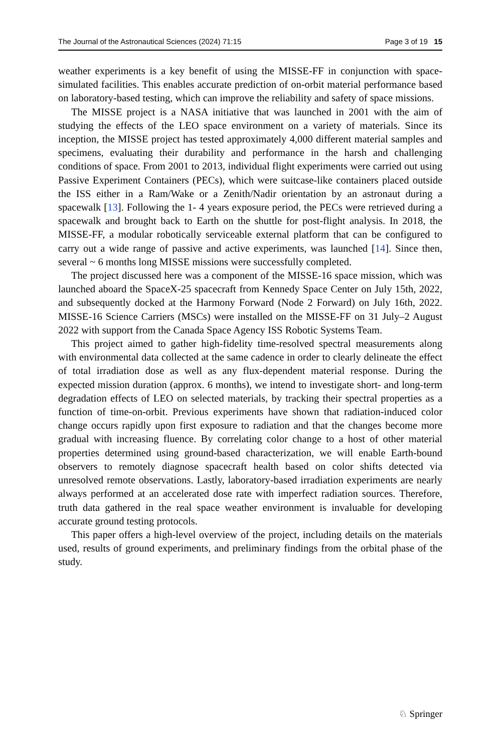The Journal of the Astronautical Sciences (2024) 71:15 Page 3 of 19 15
weather experiments is a key benefit of using the MISSE-FF in conjunction with space-simulated facilities. This enables accurate prediction of on-orbit material performance based on laboratory-based testing, which can improve the reliability and safety of space missions.
The MISSE project is a NASA initiative that was launched in 2001 with the aim of studying the effects of the LEO space environment on a variety of materials. Since its inception, the MISSE project has tested approximately 4,000 different material samples and specimens, evaluating their durability and performance in the harsh and challenging conditions of space. From 2001 to 2013, individual flight experiments were carried out using Passive Experiment Containers (PECs), which were suitcase-like containers placed outside the ISS either in a Ram/Wake or a Zenith/Nadir orientation by an astronaut during a spacewalk [13]. Following the 1- 4 years exposure period, the PECs were retrieved during a spacewalk and brought back to Earth on the shuttle for post-flight analysis. In 2018, the MISSE-FF, a modular robotically serviceable external platform that can be configured to carry out a wide range of passive and active experiments, was launched [14]. Since then, several ~ 6 months long MISSE missions were successfully completed.
The project discussed here was a component of the MISSE-16 space mission, which was launched aboard the SpaceX-25 spacecraft from Kennedy Space Center on July 15th, 2022, and subsequently docked at the Harmony Forward (Node 2 Forward) on July 16th, 2022. MISSE-16 Science Carriers (MSCs) were installed on the MISSE-FF on 31 July–2 August 2022 with support from the Canada Space Agency ISS Robotic Systems Team.
This project aimed to gather high-fidelity time-resolved spectral measurements along with environmental data collected at the same cadence in order to clearly delineate the effect of total irradiation dose as well as any flux-dependent material response. During the expected mission duration (approx. 6 months), we intend to investigate short- and long-term degradation effects of LEO on selected materials, by tracking their spectral properties as a function of time-on-orbit. Previous experiments have shown that radiation-induced color change occurs rapidly upon first exposure to radiation and that the changes become more gradual with increasing fluence. By correlating color change to a host of other material properties determined using ground-based characterization, we will enable Earth-bound observers to remotely diagnose spacecraft health based on color shifts detected via unresolved remote observations. Lastly, laboratory-based irradiation experiments are nearly always performed at an accelerated dose rate with imperfect radiation sources. Therefore, truth data gathered in the real space weather environment is invaluable for developing accurate ground testing protocols.
This paper offers a high-level overview of the project, including details on the materials used, results of ground experiments, and preliminary findings from the orbital phase of the study.
♘ Springer